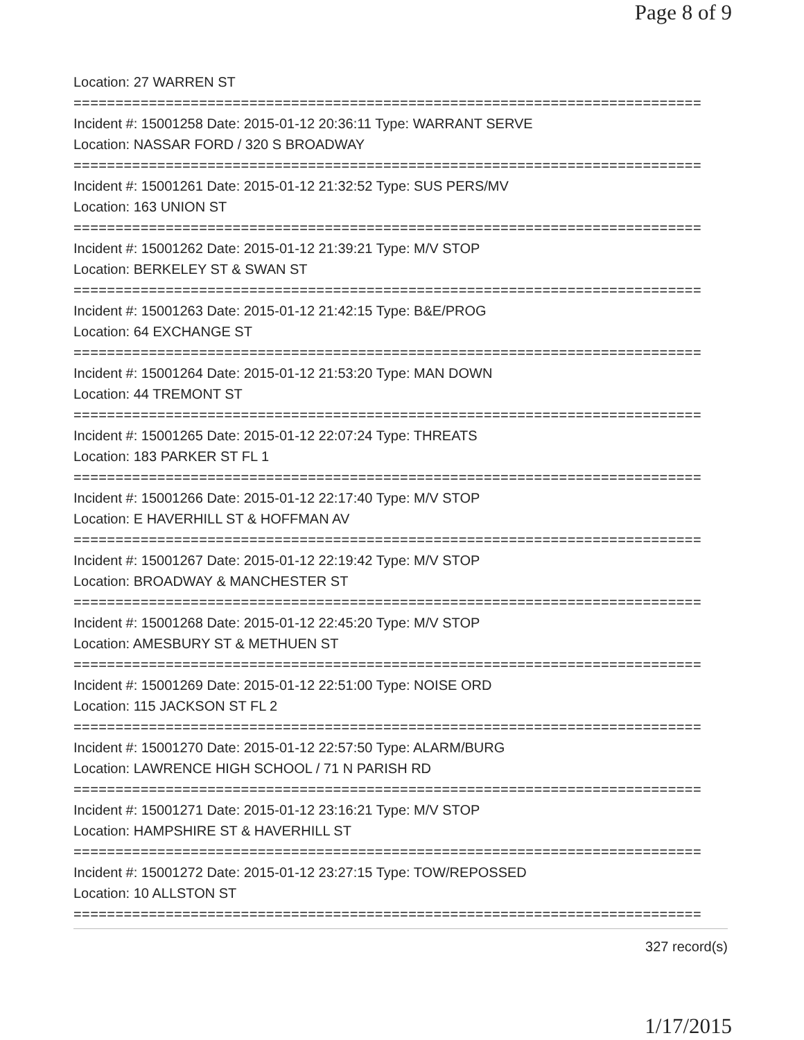Page 8 of 9
Location: 27 WARREN ST
===========================================================================
Incident #: 15001258 Date: 2015-01-12 20:36:11 Type: WARRANT SERVE
Location: NASSAR FORD / 320 S BROADWAY
===========================================================================
Incident #: 15001261 Date: 2015-01-12 21:32:52 Type: SUS PERS/MV
Location: 163 UNION ST
===========================================================================
Incident #: 15001262 Date: 2015-01-12 21:39:21 Type: M/V STOP
Location: BERKELEY ST & SWAN ST
===========================================================================
Incident #: 15001263 Date: 2015-01-12 21:42:15 Type: B&E/PROG
Location: 64 EXCHANGE ST
===========================================================================
Incident #: 15001264 Date: 2015-01-12 21:53:20 Type: MAN DOWN
Location: 44 TREMONT ST
===========================================================================
Incident #: 15001265 Date: 2015-01-12 22:07:24 Type: THREATS
Location: 183 PARKER ST FL 1
===========================================================================
Incident #: 15001266 Date: 2015-01-12 22:17:40 Type: M/V STOP
Location: E HAVERHILL ST & HOFFMAN AV
===========================================================================
Incident #: 15001267 Date: 2015-01-12 22:19:42 Type: M/V STOP
Location: BROADWAY & MANCHESTER ST
===========================================================================
Incident #: 15001268 Date: 2015-01-12 22:45:20 Type: M/V STOP
Location: AMESBURY ST & METHUEN ST
===========================================================================
Incident #: 15001269 Date: 2015-01-12 22:51:00 Type: NOISE ORD
Location: 115 JACKSON ST FL 2
===========================================================================
Incident #: 15001270 Date: 2015-01-12 22:57:50 Type: ALARM/BURG
Location: LAWRENCE HIGH SCHOOL / 71 N PARISH RD
===========================================================================
Incident #: 15001271 Date: 2015-01-12 23:16:21 Type: M/V STOP
Location: HAMPSHIRE ST & HAVERHILL ST
===========================================================================
Incident #: 15001272 Date: 2015-01-12 23:27:15 Type: TOW/REPOSSED
Location: 10 ALLSTON ST
===========================================================================
327 record(s)
1/17/2015